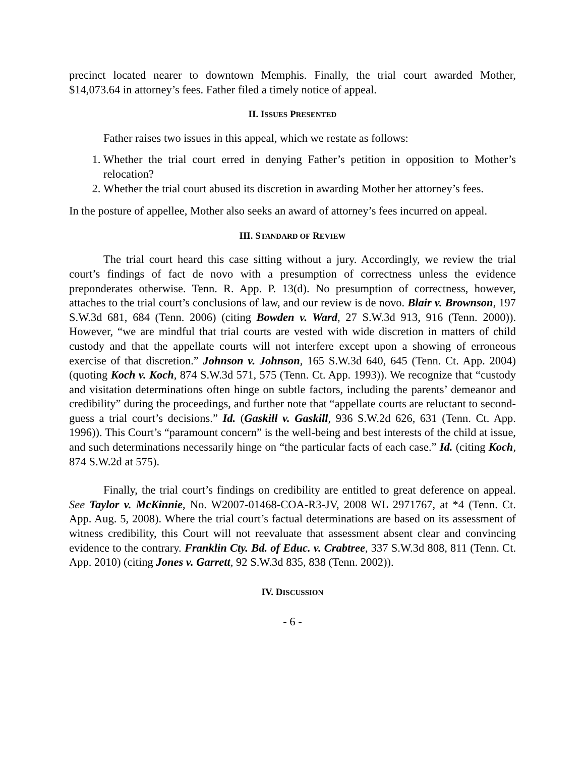precinct located nearer to downtown Memphis. Finally, the trial court awarded Mother, $14,073.64 in attorney’s fees. Father filed a timely notice of appeal.
II. ISSUES PRESENTED
Father raises two issues in this appeal, which we restate as follows:
1. Whether the trial court erred in denying Father’s petition in opposition to Mother’s relocation?
2. Whether the trial court abused its discretion in awarding Mother her attorney’s fees.
In the posture of appellee, Mother also seeks an award of attorney’s fees incurred on appeal.
III. STANDARD OF REVIEW
The trial court heard this case sitting without a jury. Accordingly, we review the trial court’s findings of fact de novo with a presumption of correctness unless the evidence preponderates otherwise. Tenn. R. App. P. 13(d). No presumption of correctness, however, attaches to the trial court’s conclusions of law, and our review is de novo. Blair v. Brownson, 197 S.W.3d 681, 684 (Tenn. 2006) (citing Bowden v. Ward, 27 S.W.3d 913, 916 (Tenn. 2000)). However, “we are mindful that trial courts are vested with wide discretion in matters of child custody and that the appellate courts will not interfere except upon a showing of erroneous exercise of that discretion.” Johnson v. Johnson, 165 S.W.3d 640, 645 (Tenn. Ct. App. 2004) (quoting Koch v. Koch, 874 S.W.3d 571, 575 (Tenn. Ct. App. 1993)). We recognize that “custody and visitation determinations often hinge on subtle factors, including the parents’ demeanor and credibility” during the proceedings, and further note that “appellate courts are reluctant to second-guess a trial court’s decisions.” Id. (Gaskill v. Gaskill, 936 S.W.2d 626, 631 (Tenn. Ct. App. 1996)). This Court’s “paramount concern” is the well-being and best interests of the child at issue, and such determinations necessarily hinge on “the particular facts of each case.” Id. (citing Koch, 874 S.W.2d at 575).
Finally, the trial court’s findings on credibility are entitled to great deference on appeal. See Taylor v. McKinnie, No. W2007-01468-COA-R3-JV, 2008 WL 2971767, at *4 (Tenn. Ct. App. Aug. 5, 2008). Where the trial court’s factual determinations are based on its assessment of witness credibility, this Court will not reevaluate that assessment absent clear and convincing evidence to the contrary. Franklin Cty. Bd. of Educ. v. Crabtree, 337 S.W.3d 808, 811 (Tenn. Ct. App. 2010) (citing Jones v. Garrett, 92 S.W.3d 835, 838 (Tenn. 2002)).
IV. DISCUSSION
- 6 -